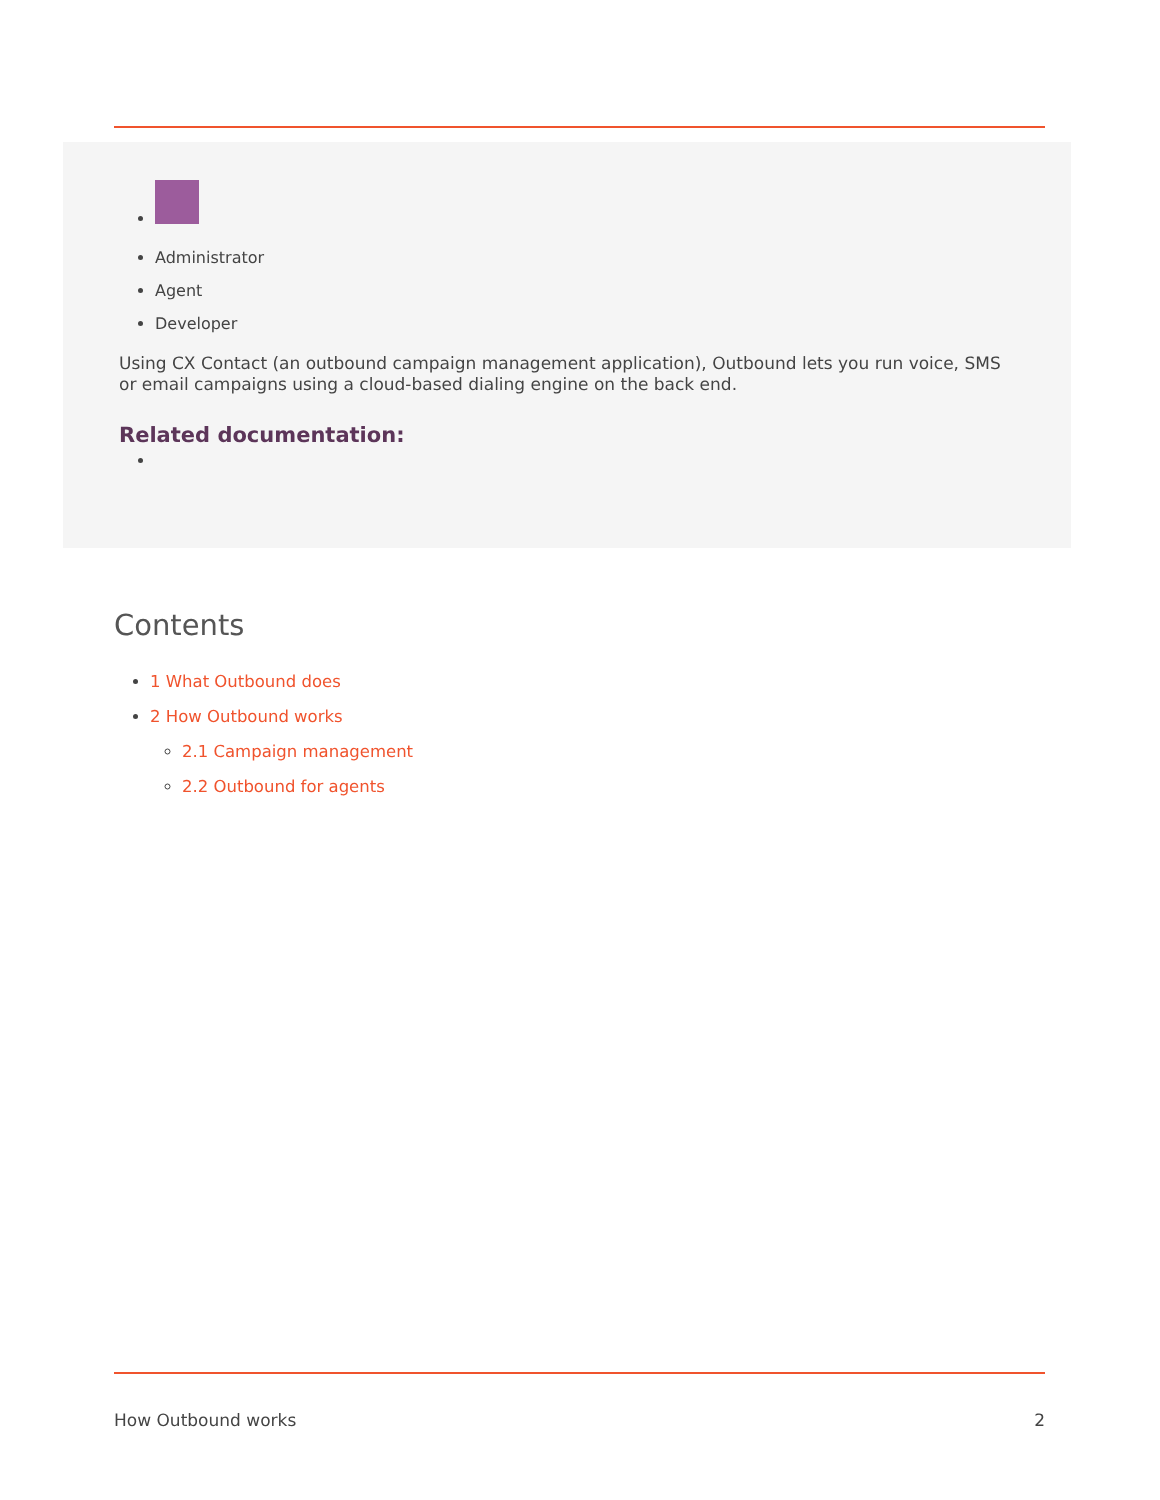Administrator
Agent
Developer
Using CX Contact (an outbound campaign management application), Outbound lets you run voice, SMS or email campaigns using a cloud-based dialing engine on the back end.
Related documentation:
Contents
1 What Outbound does
2 How Outbound works
2.1 Campaign management
2.2 Outbound for agents
How Outbound works 2